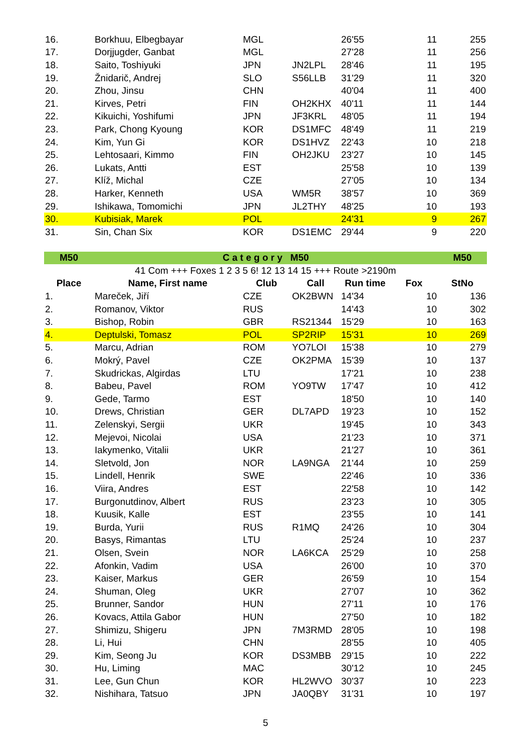| 16. | Borkhuu, Elbegbayar | MGL | | 26'55 | 11 | 255 |
| 17. | Dorjjugder, Ganbat | MGL | | 27'28 | 11 | 256 |
| 18. | Saito, Toshiyuki | JPN | JN2LPL | 28'46 | 11 | 195 |
| 19. | Žnidarič, Andrej | SLO | S56LLB | 31'29 | 11 | 320 |
| 20. | Zhou, Jinsu | CHN | | 40'04 | 11 | 400 |
| 21. | Kirves, Petri | FIN | OH2KHX | 40'11 | 11 | 144 |
| 22. | Kikuichi, Yoshifumi | JPN | JF3KRL | 48'05 | 11 | 194 |
| 23. | Park, Chong Kyoung | KOR | DS1MFC | 48'49 | 11 | 219 |
| 24. | Kim, Yun Gi | KOR | DS1HVZ | 22'43 | 10 | 218 |
| 25. | Lehtosaari, Kimmo | FIN | OH2JKU | 23'27 | 10 | 145 |
| 26. | Lukats, Antti | EST | | 25'58 | 10 | 139 |
| 27. | Klíž, Michal | CZE | | 27'05 | 10 | 134 |
| 28. | Harker, Kenneth | USA | WM5R | 38'57 | 10 | 369 |
| 29. | Ishikawa, Tomomichi | JPN | JL2THY | 48'25 | 10 | 193 |
| 30. | Kubisiak, Marek | POL | | 24'31 | 9 | 267 |
| 31. | Sin, Chan Six | KOR | DS1EMC | 29'44 | 9 | 220 |
| M50 | C a t e g o r y M50 | | | | | M50 |
| 41 Com +++ Foxes 1 2 3 5 6! 12 13 14 15 +++ Route >2190m | | | | | | |
| Place | Name, First name | Club | Call | Run time | Fox | StNo |
| 1. | Mareček, Jiří | CZE | OK2BWN | 14'34 | 10 | 136 |
| 2. | Romanov, Viktor | RUS | | 14'43 | 10 | 302 |
| 3. | Bishop, Robin | GBR | RS21344 | 15'29 | 10 | 163 |
| 4. | Deptulski, Tomasz | POL | SP2RIP | 15'31 | 10 | 269 |
| 5. | Marcu, Adrian | ROM | YO7LOI | 15'38 | 10 | 279 |
| 6. | Mokrý, Pavel | CZE | OK2PMA | 15'39 | 10 | 137 |
| 7. | Skudrickas, Algirdas | LTU | | 17'21 | 10 | 238 |
| 8. | Babeu, Pavel | ROM | YO9TW | 17'47 | 10 | 412 |
| 9. | Gede, Tarmo | EST | | 18'50 | 10 | 140 |
| 10. | Drews, Christian | GER | DL7APD | 19'23 | 10 | 152 |
| 11. | Zelenskyi, Sergii | UKR | | 19'45 | 10 | 343 |
| 12. | Mejevoi, Nicolai | USA | | 21'23 | 10 | 371 |
| 13. | Iakymenko, Vitalii | UKR | | 21'27 | 10 | 361 |
| 14. | Sletvold, Jon | NOR | LA9NGA | 21'44 | 10 | 259 |
| 15. | Lindell, Henrik | SWE | | 22'46 | 10 | 336 |
| 16. | Viira, Andres | EST | | 22'58 | 10 | 142 |
| 17. | Burgonutdinov, Albert | RUS | | 23'23 | 10 | 305 |
| 18. | Kuusik, Kalle | EST | | 23'55 | 10 | 141 |
| 19. | Burda, Yurii | RUS | R1MQ | 24'26 | 10 | 304 |
| 20. | Basys, Rimantas | LTU | | 25'24 | 10 | 237 |
| 21. | Olsen, Svein | NOR | LA6KCA | 25'29 | 10 | 258 |
| 22. | Afonkin, Vadim | USA | | 26'00 | 10 | 370 |
| 23. | Kaiser, Markus | GER | | 26'59 | 10 | 154 |
| 24. | Shuman, Oleg | UKR | | 27'07 | 10 | 362 |
| 25. | Brunner, Sandor | HUN | | 27'11 | 10 | 176 |
| 26. | Kovacs, Attila Gabor | HUN | | 27'50 | 10 | 182 |
| 27. | Shimizu, Shigeru | JPN | 7M3RMD | 28'05 | 10 | 198 |
| 28. | Li, Hui | CHN | | 28'55 | 10 | 405 |
| 29. | Kim, Seong Ju | KOR | DS3MBB | 29'15 | 10 | 222 |
| 30. | Hu, Liming | MAC | | 30'12 | 10 | 245 |
| 31. | Lee, Gun Chun | KOR | HL2WVO | 30'37 | 10 | 223 |
| 32. | Nishihara, Tatsuo | JPN | JA0QBY | 31'31 | 10 | 197 |
5